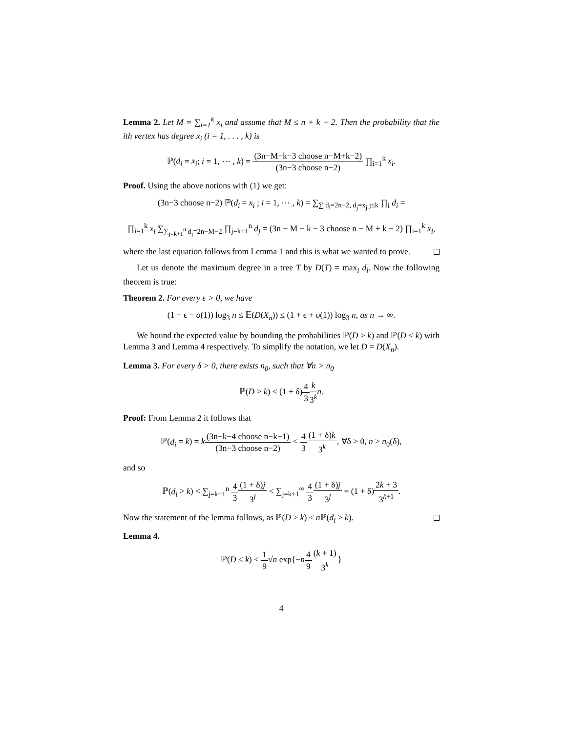Lemma 2. Let M = ∑<sub>i=1</sub><sup>k</sup> x<sub>i</sub> and assume that M ≤ n + k − 2. Then the probability that the ith vertex has degree x<sub>i</sub> (i = 1, . . . , k) is
ℙ(d<sub>i</sub> = x<sub>i</sub>; i = 1, ⋯ , k) = (3n−M−k−3 choose n−M+k−2) (3n−3 choose n−2) ∏<sub>i=1</sub><sup>k</sup> x<sub>i</sub>.
Proof. Using the above notions with (1) we get:
(3n−3 choose n−2) ℙ(d<sub>i</sub> = x<sub>i</sub> ; i = 1, ⋯ , k) = ∑<sub>∑ d<sub>i</sub>=2n−2, d<sub>j</sub>=x<sub>j</sub> j≤k</sub> ∏<sub>i</sub> d<sub>i</sub> =
∏<sub>i=1</sub><sup>k</sup> x<sub>i</sub> ∑<sub>∑<sub>j=k+1</sub><sup>n</sup> d<sub>j</sub>=2n−M−2</sub> ∏<sub>j=k+1</sub><sup>n</sup> d<sub>j</sub> = (3n − M − k − 3 choose n − M + k − 2) ∏<sub>i=1</sub><sup>k</sup> x<sub>i</sub>,
where the last equation follows from Lemma 1 and this is what we wanted to prove.
Let us denote the maximum degree in a tree T by D(T) = max<sub>i</sub> d<sub>i</sub>. Now the following theorem is true:
Theorem 2. For every ϵ > 0, we have
(1 − ϵ − o(1)) log<sub>3</sub> n ≤ 𝔼(D(X<sub>n</sub>)) ≤ (1 + ϵ + o(1)) log<sub>3</sub> n, as n → ∞.
We bound the expected value by bounding the probabilities ℙ(D > k) and ℙ(D ≤ k) with Lemma 3 and Lemma 4 respectively. To simplify the notation, we let D = D(X<sub>n</sub>).
Lemma 3. For every δ > 0, there exists n<sub>0</sub>, such that ∀n > n<sub>0</sub>
ℙ(D > k) < (1 + δ)4 3 k 3<sup>k</sup> n.
Proof: From Lemma 2 it follows that
ℙ(d<sub>i</sub> = k) = k(3n−k−4 choose n−k−1) (3n−3 choose n−2) < 4 3(1 + δ)k 3<sup>k</sup>, ∀δ > 0, n > n<sub>0</sub>(δ),
and so
ℙ(d<sub>i</sub> > k) < ∑<sub>j=k+1</sub><sup>n</sup> 4 3(1 + δ)j 3<sup>j</sup> < ∑<sub>j=k+1</sub><sup>∞</sup> 4 3(1 + δ)j 3<sup>j</sup> = (1 + δ)2k + 3 3<sup>k+1</sup>.
Now the statement of the lemma follows, as ℙ(D > k) < n ℙ(d<sub>i</sub> > k).
Lemma 4.
ℙ(D ≤ k) < 1 9√n exp{−n 4 9(k + 1) 3<sup>k</sup>}
4